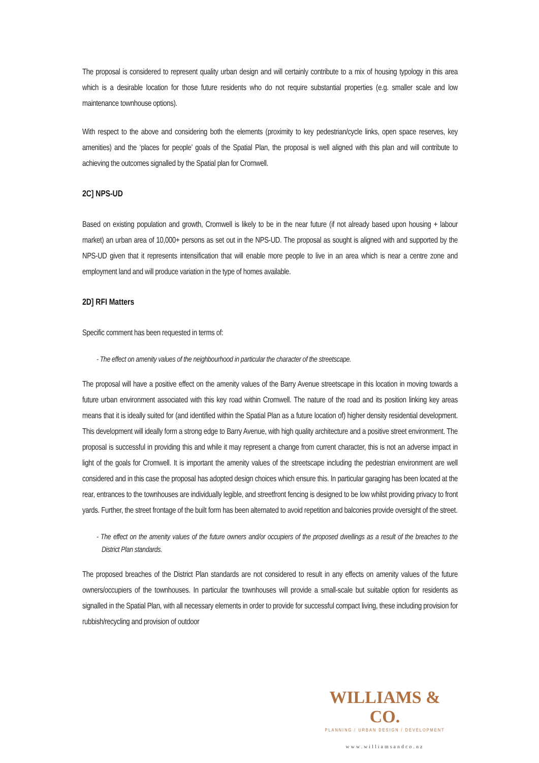The proposal is considered to represent quality urban design and will certainly contribute to a mix of housing typology in this area which is a desirable location for those future residents who do not require substantial properties (e.g. smaller scale and low maintenance townhouse options).
With respect to the above and considering both the elements (proximity to key pedestrian/cycle links, open space reserves, key amenities) and the ‘places for people’ goals of the Spatial Plan, the proposal is well aligned with this plan and will contribute to achieving the outcomes signalled by the Spatial plan for Cromwell.
2C] NPS-UD
Based on existing population and growth, Cromwell is likely to be in the near future (if not already based upon housing + labour market) an urban area of 10,000+ persons as set out in the NPS-UD. The proposal as sought is aligned with and supported by the NPS-UD given that it represents intensification that will enable more people to live in an area which is near a centre zone and employment land and will produce variation in the type of homes available.
2D] RFI Matters
Specific comment has been requested in terms of:
- The effect on amenity values of the neighbourhood in particular the character of the streetscape.
The proposal will have a positive effect on the amenity values of the Barry Avenue streetscape in this location in moving towards a future urban environment associated with this key road within Cromwell. The nature of the road and its position linking key areas means that it is ideally suited for (and identified within the Spatial Plan as a future location of) higher density residential development. This development will ideally form a strong edge to Barry Avenue, with high quality architecture and a positive street environment. The proposal is successful in providing this and while it may represent a change from current character, this is not an adverse impact in light of the goals for Cromwell. It is important the amenity values of the streetscape including the pedestrian environment are well considered and in this case the proposal has adopted design choices which ensure this. In particular garaging has been located at the rear, entrances to the townhouses are individually legible, and streetfront fencing is designed to be low whilst providing privacy to front yards. Further, the street frontage of the built form has been alternated to avoid repetition and balconies provide oversight of the street.
- The effect on the amenity values of the future owners and/or occupiers of the proposed dwellings as a result of the breaches to the District Plan standards.
The proposed breaches of the District Plan standards are not considered to result in any effects on amenity values of the future owners/occupiers of the townhouses. In particular the townhouses will provide a small-scale but suitable option for residents as signalled in the Spatial Plan, with all necessary elements in order to provide for successful compact living, these including provision for rubbish/recycling and provision of outdoor
WILLIAMS & CO.
PLANNING / URBAN DESIGN / DEVELOPMENT
www.williamsandco.nz